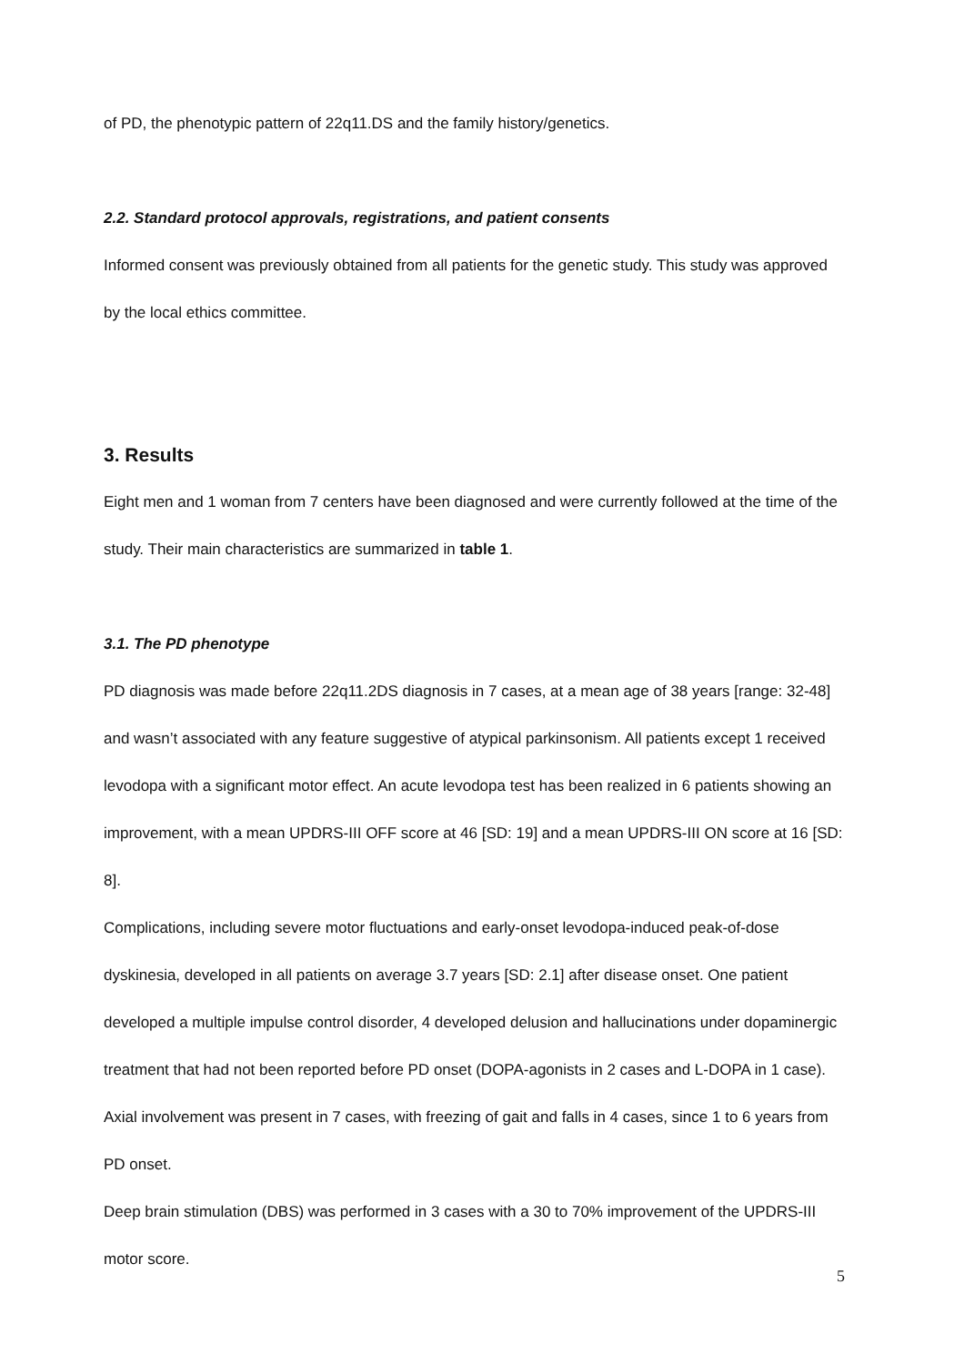of PD, the phenotypic pattern of 22q11.DS and the family history/genetics.
2.2. Standard protocol approvals, registrations, and patient consents
Informed consent was previously obtained from all patients for the genetic study. This study was approved by the local ethics committee.
3. Results
Eight men and 1 woman from 7 centers have been diagnosed and were currently followed at the time of the study. Their main characteristics are summarized in table 1.
3.1. The PD phenotype
PD diagnosis was made before 22q11.2DS diagnosis in 7 cases, at a mean age of 38 years [range: 32-48] and wasn’t associated with any feature suggestive of atypical parkinsonism. All patients except 1 received levodopa with a significant motor effect. An acute levodopa test has been realized in 6 patients showing an improvement, with a mean UPDRS-III OFF score at 46 [SD: 19] and a mean UPDRS-III ON score at 16 [SD: 8].
Complications, including severe motor fluctuations and early-onset levodopa-induced peak-of-dose dyskinesia, developed in all patients on average 3.7 years [SD: 2.1] after disease onset. One patient developed a multiple impulse control disorder, 4 developed delusion and hallucinations under dopaminergic treatment that had not been reported before PD onset (DOPA-agonists in 2 cases and L-DOPA in 1 case). Axial involvement was present in 7 cases, with freezing of gait and falls in 4 cases, since 1 to 6 years from PD onset.
Deep brain stimulation (DBS) was performed in 3 cases with a 30 to 70% improvement of the UPDRS-III motor score.
5